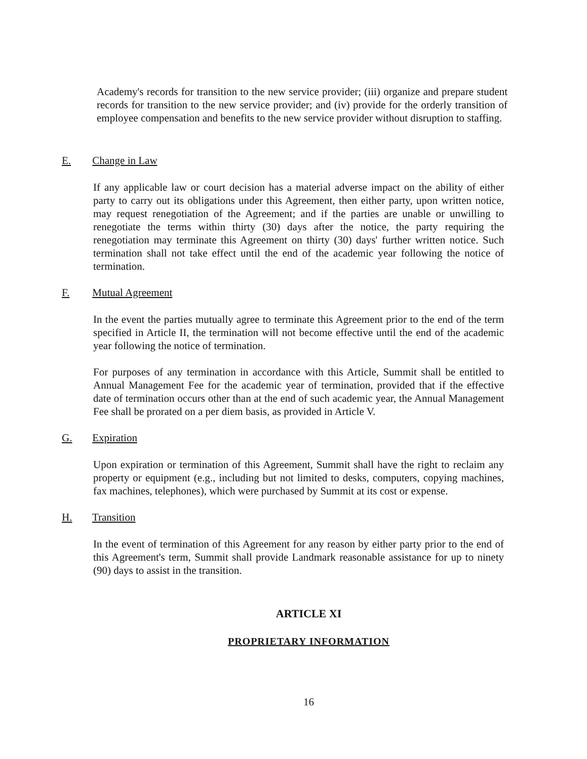Academy's records for transition to the new service provider; (iii) organize and prepare student records for transition to the new service provider; and (iv) provide for the orderly transition of employee compensation and benefits to the new service provider without disruption to staffing.
E. Change in Law
If any applicable law or court decision has a material adverse impact on the ability of either party to carry out its obligations under this Agreement, then either party, upon written notice, may request renegotiation of the Agreement; and if the parties are unable or unwilling to renegotiate the terms within thirty (30) days after the notice, the party requiring the renegotiation may terminate this Agreement on thirty (30) days' further written notice. Such termination shall not take effect until the end of the academic year following the notice of termination.
F. Mutual Agreement
In the event the parties mutually agree to terminate this Agreement prior to the end of the term specified in Article II, the termination will not become effective until the end of the academic year following the notice of termination.
For purposes of any termination in accordance with this Article, Summit shall be entitled to Annual Management Fee for the academic year of termination, provided that if the effective date of termination occurs other than at the end of such academic year, the Annual Management Fee shall be prorated on a per diem basis, as provided in Article V.
G. Expiration
Upon expiration or termination of this Agreement, Summit shall have the right to reclaim any property or equipment (e.g., including but not limited to desks, computers, copying machines, fax machines, telephones), which were purchased by Summit at its cost or expense.
H. Transition
In the event of termination of this Agreement for any reason by either party prior to the end of this Agreement's term, Summit shall provide Landmark reasonable assistance for up to ninety (90) days to assist in the transition.
ARTICLE XI
PROPRIETARY INFORMATION
16